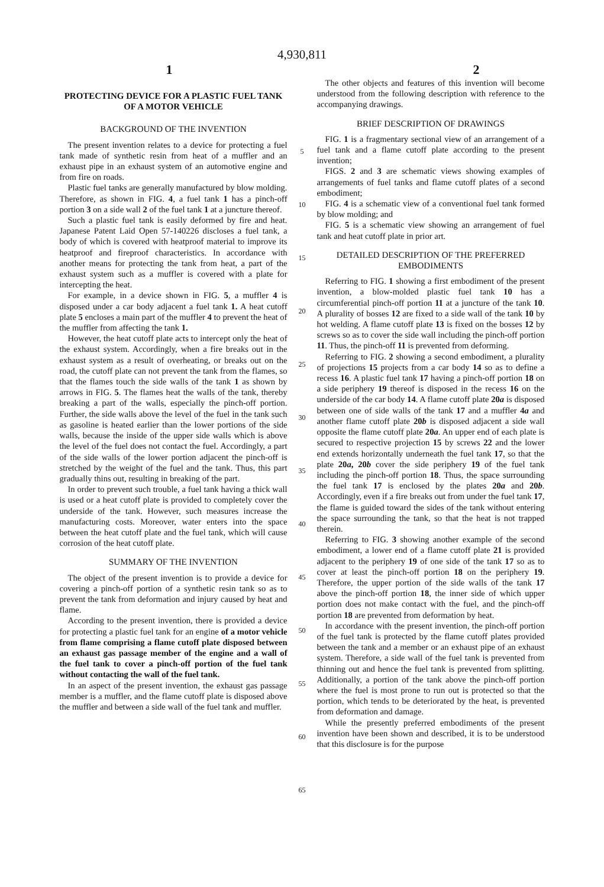4,930,811
1 2
PROTECTING DEVICE FOR A PLASTIC FUEL TANK OF A MOTOR VEHICLE
BACKGROUND OF THE INVENTION
The present invention relates to a device for protecting a fuel tank made of synthetic resin from heat of a muffler and an exhaust pipe in an exhaust system of an automotive engine and from fire on roads.
Plastic fuel tanks are generally manufactured by blow molding. Therefore, as shown in FIG. 4, a fuel tank 1 has a pinch-off portion 3 on a side wall 2 of the fuel tank 1 at a juncture thereof.
Such a plastic fuel tank is easily deformed by fire and heat. Japanese Patent Laid Open 57-140226 discloses a fuel tank, a body of which is covered with heatproof material to improve its heatproof and fireproof characteristics. In accordance with another means for protecting the tank from heat, a part of the exhaust system such as a muffler is covered with a plate for intercepting the heat.
For example, in a device shown in FIG. 5, a muffler 4 is disposed under a car body adjacent a fuel tank 1. A heat cutoff plate 5 encloses a main part of the muffler 4 to prevent the heat of the muffler from affecting the tank 1.
However, the heat cutoff plate acts to intercept only the heat of the exhaust system. Accordingly, when a fire breaks out in the exhaust system as a result of overheating, or breaks out on the road, the cutoff plate can not prevent the tank from the flames, so that the flames touch the side walls of the tank 1 as shown by arrows in FIG. 5. The flames heat the walls of the tank, thereby breaking a part of the walls, especially the pinch-off portion. Further, the side walls above the level of the fuel in the tank such as gasoline is heated earlier than the lower portions of the side walls, because the inside of the upper side walls which is above the level of the fuel does not contact the fuel. Accordingly, a part of the side walls of the lower portion adjacent the pinch-off is stretched by the weight of the fuel and the tank. Thus, this part gradually thins out, resulting in breaking of the part.
In order to prevent such trouble, a fuel tank having a thick wall is used or a heat cutoff plate is provided to completely cover the underside of the tank. However, such measures increase the manufacturing costs. Moreover, water enters into the space between the heat cutoff plate and the fuel tank, which will cause corrosion of the heat cutoff plate.
SUMMARY OF THE INVENTION
The object of the present invention is to provide a device for covering a pinch-off portion of a synthetic resin tank so as to prevent the tank from deformation and injury caused by heat and flame.
According to the present invention, there is provided a device for protecting a plastic fuel tank for an engine of a motor vehicle from flame comprising a flame cutoff plate disposed between an exhaust gas passage member of the engine and a wall of the fuel tank to cover a pinch-off portion of the fuel tank without contacting the wall of the fuel tank.
In an aspect of the present invention, the exhaust gas passage member is a muffler, and the flame cutoff plate is disposed above the muffler and between a side wall of the fuel tank and muffler.
5
10
15
20
25
30
35
40
45
50
55
60
65
The other objects and features of this invention will become understood from the following description with reference to the accompanying drawings.
BRIEF DESCRIPTION OF DRAWINGS
FIG. 1 is a fragmentary sectional view of an arrangement of a fuel tank and a flame cutoff plate according to the present invention;
FIGS. 2 and 3 are schematic views showing examples of arrangements of fuel tanks and flame cutoff plates of a second embodiment;
FIG. 4 is a schematic view of a conventional fuel tank formed by blow molding; and
FIG. 5 is a schematic view showing an arrangement of fuel tank and heat cutoff plate in prior art.
DETAILED DESCRIPTION OF THE PREFERRED EMBODIMENTS
Referring to FIG. 1 showing a first embodiment of the present invention, a blow-molded plastic fuel tank 10 has a circumferential pinch-off portion 11 at a juncture of the tank 10. A plurality of bosses 12 are fixed to a side wall of the tank 10 by hot welding. A flame cutoff plate 13 is fixed on the bosses 12 by screws so as to cover the side wall including the pinch-off portion 11. Thus, the pinch-off 11 is prevented from deforming.
Referring to FIG. 2 showing a second embodiment, a plurality of projections 15 projects from a car body 14 so as to define a recess 16. A plastic fuel tank 17 having a pinch-off portion 18 on a side periphery 19 thereof is disposed in the recess 16 on the underside of the car body 14. A flame cutoff plate 20a is disposed between one of side walls of the tank 17 and a muffler 4a and another flame cutoff plate 20b is disposed adjacent a side wall opposite the flame cutoff plate 20a. An upper end of each plate is secured to respective projection 15 by screws 22 and the lower end extends horizontally underneath the fuel tank 17, so that the plate 20a, 20b cover the side periphery 19 of the fuel tank including the pinch-off portion 18. Thus, the space surrounding the fuel tank 17 is enclosed by the plates 20a and 20b. Accordingly, even if a fire breaks out from under the fuel tank 17, the flame is guided toward the sides of the tank without entering the space surrounding the tank, so that the heat is not trapped therein.
Referring to FIG. 3 showing another example of the second embodiment, a lower end of a flame cutoff plate 21 is provided adjacent to the periphery 19 of one side of the tank 17 so as to cover at least the pinch-off portion 18 on the periphery 19. Therefore, the upper portion of the side walls of the tank 17 above the pinch-off portion 18, the inner side of which upper portion does not make contact with the fuel, and the pinch-off portion 18 are prevented from deformation by heat.
In accordance with the present invention, the pinch-off portion of the fuel tank is protected by the flame cutoff plates provided between the tank and a member or an exhaust pipe of an exhaust system. Therefore, a side wall of the fuel tank is prevented from thinning out and hence the fuel tank is prevented from splitting. Additionally, a portion of the tank above the pinch-off portion where the fuel is most prone to run out is protected so that the portion, which tends to be deteriorated by the heat, is prevented from deformation and damage.
While the presently preferred embodiments of the present invention have been shown and described, it is to be understood that this disclosure is for the purpose